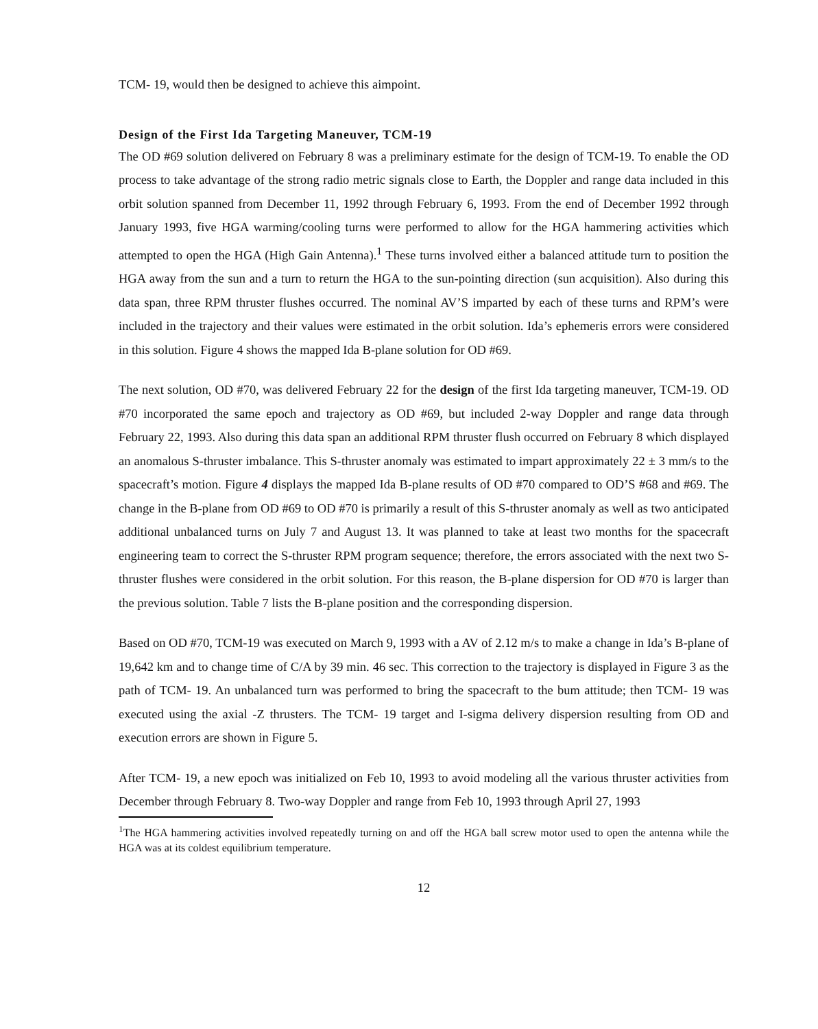TCM- 19, would then be designed to achieve this aimpoint.
Design of the First Ida Targeting Maneuver, TCM-19
The OD #69 solution delivered on February 8 was a preliminary estimate for the design of TCM-19. To enable the OD process to take advantage of the strong radio metric signals close to Earth, the Doppler and range data included in this orbit solution spanned from December 11, 1992 through February 6, 1993. From the end of December 1992 through January 1993, five HGA warming/cooling turns were performed to allow for the HGA hammering activities which attempted to open the HGA (High Gain Antenna).<sup>1</sup> These turns involved either a balanced attitude turn to position the HGA away from the sun and a turn to return the HGA to the sun-pointing direction (sun acquisition). Also during this data span, three RPM thruster flushes occurred. The nominal AV’S imparted by each of these turns and RPM’s were included in the trajectory and their values were estimated in the orbit solution. Ida’s ephemeris errors were considered in this solution. Figure 4 shows the mapped Ida B-plane solution for OD #69.
The next solution, OD #70, was delivered February 22 for the design of the first Ida targeting maneuver, TCM-19. OD #70 incorporated the same epoch and trajectory as OD #69, but included 2-way Doppler and range data through February 22, 1993. Also during this data span an additional RPM thruster flush occurred on February 8 which displayed an anomalous S-thruster imbalance. This S-thruster anomaly was estimated to impart approximately 22 ± 3 mm/s to the spacecraft’s motion. Figure 4 displays the mapped Ida B-plane results of OD #70 compared to OD’S #68 and #69. The change in the B-plane from OD #69 to OD #70 is primarily a result of this S-thruster anomaly as well as two anticipated additional unbalanced turns on July 7 and August 13. It was planned to take at least two months for the spacecraft engineering team to correct the S-thruster RPM program sequence; therefore, the errors associated with the next two S-thruster flushes were considered in the orbit solution. For this reason, the B-plane dispersion for OD #70 is larger than the previous solution. Table 7 lists the B-plane position and the corresponding dispersion.
Based on OD #70, TCM-19 was executed on March 9, 1993 with a AV of 2.12 m/s to make a change in Ida’s B-plane of 19,642 km and to change time of C/A by 39 min. 46 sec. This correction to the trajectory is displayed in Figure 3 as the path of TCM- 19. An unbalanced turn was performed to bring the spacecraft to the bum attitude; then TCM- 19 was executed using the axial -Z thrusters. The TCM- 19 target and I-sigma delivery dispersion resulting from OD and execution errors are shown in Figure 5.
After TCM- 19, a new epoch was initialized on Feb 10, 1993 to avoid modeling all the various thruster activities from December through February 8. Two-way Doppler and range from Feb 10, 1993 through April 27, 1993
<sup>1</sup> The HGA hammering activities involved repeatedly turning on and off the HGA ball screw motor used to open the antenna while the HGA was at its coldest equilibrium temperature.
12